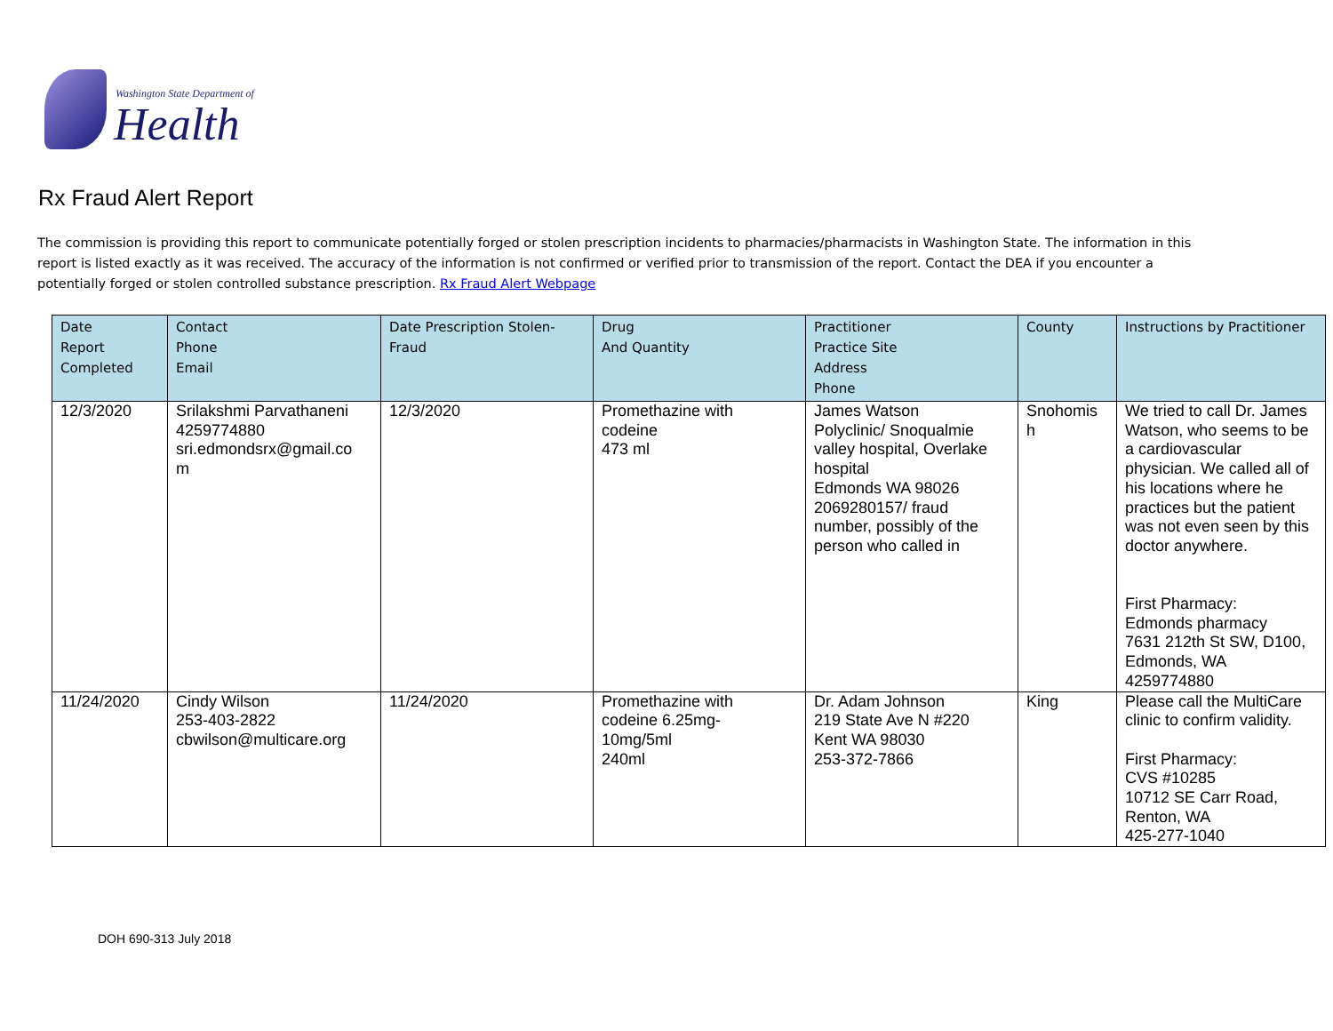Washington State Department of
Health
Rx Fraud Alert Report
The commission is providing this report to communicate potentially forged or stolen prescription incidents to pharmacies/pharmacists in Washington State. The information in this report is listed exactly as it was received. The accuracy of the information is not confirmed or verified prior to transmission of the report. Contact the DEA if you encounter a potentially forged or stolen controlled substance prescription. Rx Fraud Alert Webpage
| Date Report Completed | Contact Phone Email | Date Prescription Stolen-Fraud | Drug And Quantity | Practitioner Practice Site Address Phone | County | Instructions by Practitioner |
| --- | --- | --- | --- | --- | --- | --- |
| 12/3/2020 | Srilakshmi Parvathaneni 4259774880 sri.edmondsrx@gmail.co m | 12/3/2020 | Promethazine with codeine 473 ml | James Watson Polyclinic/ Snoqualmie valley hospital, Overlake hospital Edmonds WA 98026 2069280157/ fraud number, possibly of the person who called in | Snohomis h | We tried to call Dr. James Watson, who seems to be a cardiovascular physician. We called all of his locations where he practices but the patient was not even seen by this doctor anywhere. First Pharmacy: Edmonds pharmacy 7631 212th St SW, D100, Edmonds, WA 4259774880 |
| 11/24/2020 | Cindy Wilson 253-403-2822 cbwilson@multicare.org | 11/24/2020 | Promethazine with codeine 6.25mg- 10mg/5ml 240ml | Dr. Adam Johnson 219 State Ave N #220 Kent WA 98030 253-372-7866 | King | Please call the MultiCare clinic to confirm validity. First Pharmacy: CVS #10285 10712 SE Carr Road, Renton, WA 425-277-1040 |
DOH 690-313 July 2018